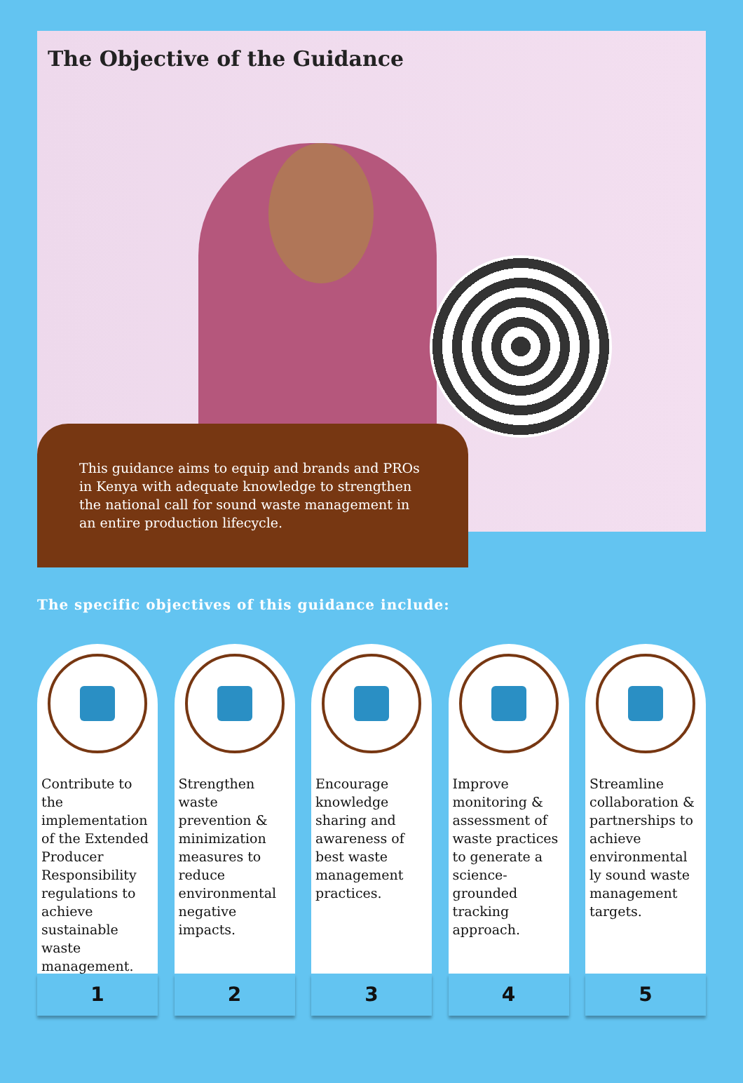The Objective of the Guidance
This guidance aims to equip and brands and PROs in Kenya with adequate knowledge to strengthen the national call for sound waste management in an entire production lifecycle.
The specific objectives of this guidance include:
Contribute to the implementation of the Extended Producer Responsibility regulations to achieve sustainable waste management.
1
Strengthen waste prevention & minimization measures to reduce environmental negative impacts.
2
Encourage knowledge sharing and awareness of best waste management practices.
3
Improve monitoring & assessment of waste practices to generate a science-grounded tracking approach.
4
Streamline collaboration & partnerships to achieve environmental ly sound waste management targets.
5